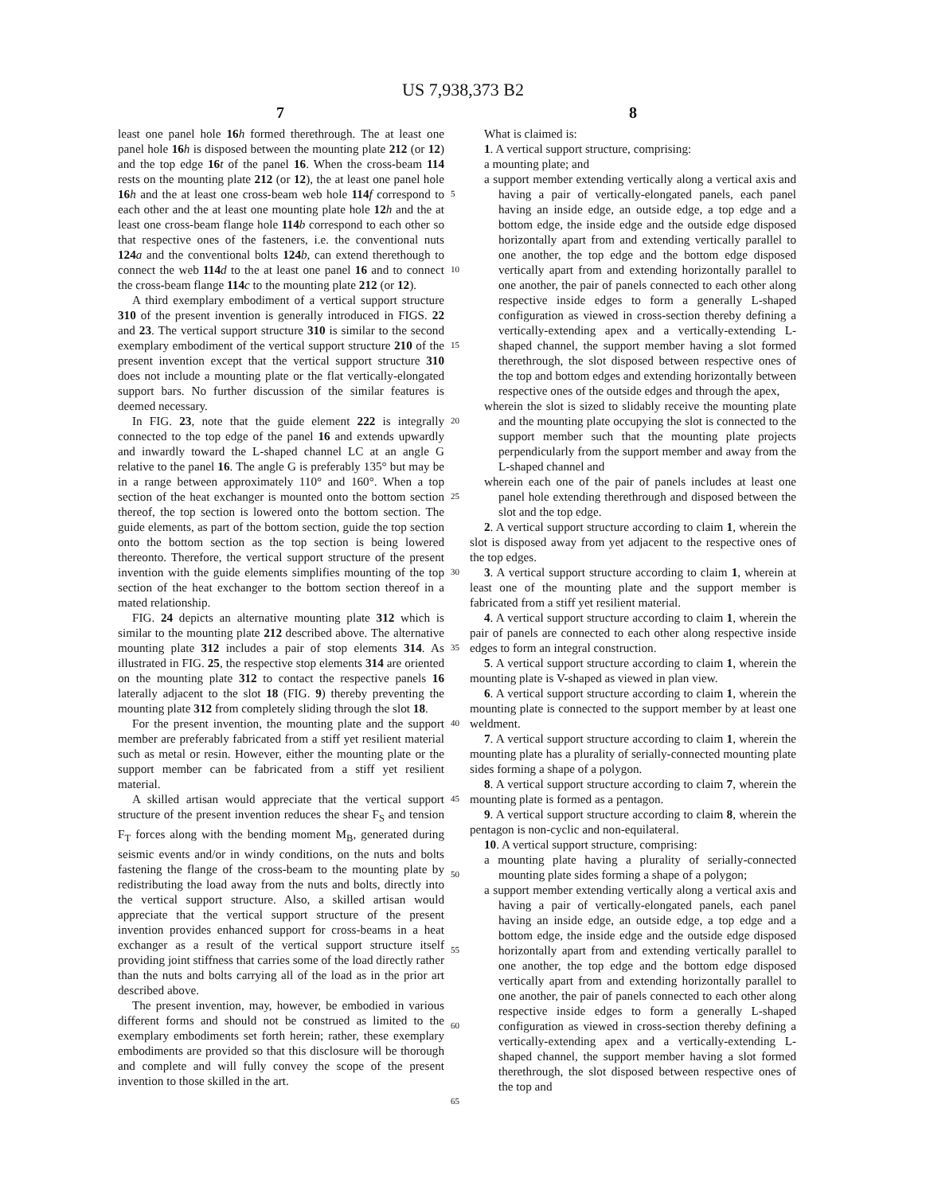US 7,938,373 B2
7 8
least one panel hole 16 h formed therethrough. The at least one panel hole 16 h is disposed between the mounting plate 212 (or 12) and the top edge 16 t of the panel 16. When the cross-beam 114 rests on the mounting plate 212 (or 12), the at least one panel hole 16 h and the at least one cross-beam web hole 114 f correspond to each other and the at least one mounting plate hole 12 h and the at least one cross-beam flange hole 114 b correspond to each other so that respective ones of the fasteners, i.e. the conventional nuts 124 a and the conventional bolts 124 b, can extend therethough to connect the web 114 d to the at least one panel 16 and to connect the cross-beam flange 114 c to the mounting plate 212 (or 12).
A third exemplary embodiment of a vertical support structure 310 of the present invention is generally introduced in FIGS. 22 and 23. The vertical support structure 310 is similar to the second exemplary embodiment of the vertical support structure 210 of the present invention except that the vertical support structure 310 does not include a mounting plate or the flat vertically-elongated support bars. No further discussion of the similar features is deemed necessary.
In FIG. 23, note that the guide element 222 is integrally connected to the top edge of the panel 16 and extends upwardly and inwardly toward the L-shaped channel LC at an angle G relative to the panel 16. The angle G is preferably 135° but may be in a range between approximately 110° and 160°. When a top section of the heat exchanger is mounted onto the bottom section thereof, the top section is lowered onto the bottom section. The guide elements, as part of the bottom section, guide the top section onto the bottom section as the top section is being lowered thereonto. Therefore, the vertical support structure of the present invention with the guide elements simplifies mounting of the top section of the heat exchanger to the bottom section thereof in a mated relationship.
FIG. 24 depicts an alternative mounting plate 312 which is similar to the mounting plate 212 described above. The alternative mounting plate 312 includes a pair of stop elements 314. As illustrated in FIG. 25, the respective stop elements 314 are oriented on the mounting plate 312 to contact the respective panels 16 laterally adjacent to the slot 18 (FIG. 9) thereby preventing the mounting plate 312 from completely sliding through the slot 18.
For the present invention, the mounting plate and the support member are preferably fabricated from a stiff yet resilient material such as metal or resin. However, either the mounting plate or the support member can be fabricated from a stiff yet resilient material.
A skilled artisan would appreciate that the vertical support structure of the present invention reduces the shear F<sub>S</sub> and tension F<sub>T</sub> forces along with the bending moment M<sub>B</sub>, generated during seismic events and/or in windy conditions, on the nuts and bolts fastening the flange of the cross-beam to the mounting plate by redistributing the load away from the nuts and bolts, directly into the vertical support structure. Also, a skilled artisan would appreciate that the vertical support structure of the present invention provides enhanced support for cross-beams in a heat exchanger as a result of the vertical support structure itself providing joint stiffness that carries some of the load directly rather than the nuts and bolts carrying all of the load as in the prior art described above.
The present invention, may, however, be embodied in various different forms and should not be construed as limited to the exemplary embodiments set forth herein; rather, these exemplary embodiments are provided so that this disclosure will be thorough and complete and will fully convey the scope of the present invention to those skilled in the art.
5
10
15
20
25
30
35
40
45
50
55
60
65
What is claimed is:
1. A vertical support structure, comprising:
a mounting plate; and
a support member extending vertically along a vertical axis and having a pair of vertically-elongated panels, each panel having an inside edge, an outside edge, a top edge and a bottom edge, the inside edge and the outside edge disposed horizontally apart from and extending vertically parallel to one another, the top edge and the bottom edge disposed vertically apart from and extending horizontally parallel to one another, the pair of panels connected to each other along respective inside edges to form a generally L-shaped configuration as viewed in cross-section thereby defining a vertically-extending apex and a vertically-extending L-shaped channel, the support member having a slot formed therethrough, the slot disposed between respective ones of the top and bottom edges and extending horizontally between respective ones of the outside edges and through the apex,
wherein the slot is sized to slidably receive the mounting plate and the mounting plate occupying the slot is connected to the support member such that the mounting plate projects perpendicularly from the support member and away from the L-shaped channel and
wherein each one of the pair of panels includes at least one panel hole extending therethrough and disposed between the slot and the top edge.
2. A vertical support structure according to claim 1, wherein the slot is disposed away from yet adjacent to the respective ones of the top edges.
3. A vertical support structure according to claim 1, wherein at least one of the mounting plate and the support member is fabricated from a stiff yet resilient material.
4. A vertical support structure according to claim 1, wherein the pair of panels are connected to each other along respective inside edges to form an integral construction.
5. A vertical support structure according to claim 1, wherein the mounting plate is V-shaped as viewed in plan view.
6. A vertical support structure according to claim 1, wherein the mounting plate is connected to the support member by at least one weldment.
7. A vertical support structure according to claim 1, wherein the mounting plate has a plurality of serially-connected mounting plate sides forming a shape of a polygon.
8. A vertical support structure according to claim 7, wherein the mounting plate is formed as a pentagon.
9. A vertical support structure according to claim 8, wherein the pentagon is non-cyclic and non-equilateral.
10. A vertical support structure, comprising:
a mounting plate having a plurality of serially-connected mounting plate sides forming a shape of a polygon;
a support member extending vertically along a vertical axis and having a pair of vertically-elongated panels, each panel having an inside edge, an outside edge, a top edge and a bottom edge, the inside edge and the outside edge disposed horizontally apart from and extending vertically parallel to one another, the top edge and the bottom edge disposed vertically apart from and extending horizontally parallel to one another, the pair of panels connected to each other along respective inside edges to form a generally L-shaped configuration as viewed in cross-section thereby defining a vertically-extending apex and a vertically-extending L-shaped channel, the support member having a slot formed therethrough, the slot disposed between respective ones of the top and